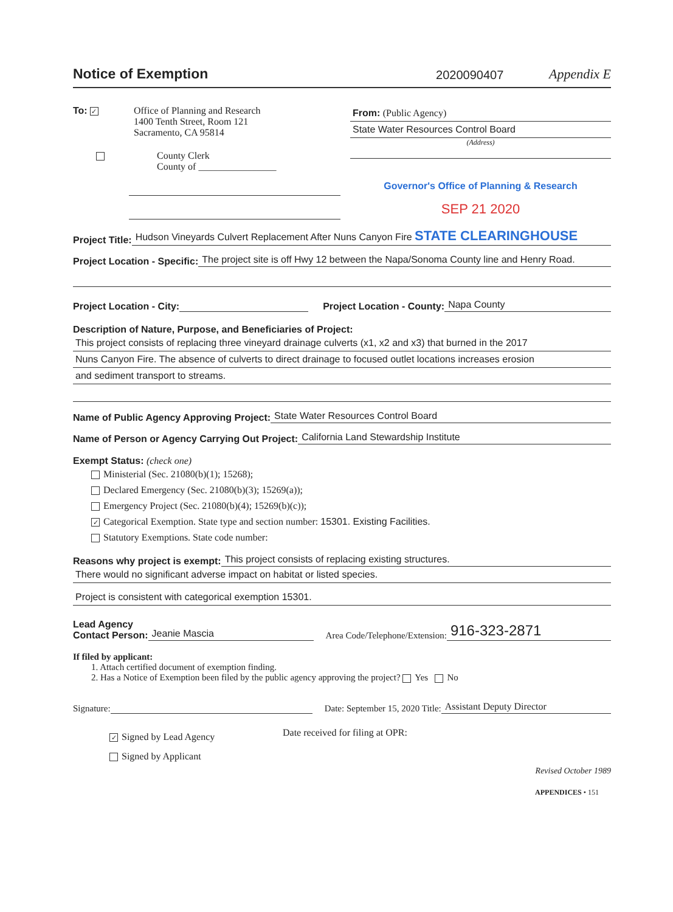Notice of Exemption
2020090407
Appendix E
To: ✓
Office of Planning and Research
1400 Tenth Street, Room 121
Sacramento, CA 95814
County Clerk
County of ________________
From: (Public Agency)
State Water Resources Control Board
(Address)
Governor's Office of Planning & Research
SEP 21 2020
Project Title: Hudson Vineyards Culvert Replacement After Nuns Canyon Fire STATE CLEARINGHOUSE
Project Location - Specific: The project site is off Hwy 12 between the Napa/Sonoma County line and Henry Road.
Project Location - City: Project Location - County: Napa County
Description of Nature, Purpose, and Beneficiaries of Project:
This project consists of replacing three vineyard drainage culverts (x1, x2 and x3) that burned in the 2017
Nuns Canyon Fire. The absence of culverts to direct drainage to focused outlet locations increases erosion
and sediment transport to streams.
Name of Public Agency Approving Project: State Water Resources Control Board
Name of Person or Agency Carrying Out Project: California Land Stewardship Institute
Exempt Status: (check one)
Ministerial (Sec. 21080(b)(1); 15268);
Declared Emergency (Sec. 21080(b)(3); 15269(a));
Emergency Project (Sec. 21080(b)(4); 15269(b)(c));
✓ Categorical Exemption. State type and section number: 15301. Existing Facilities.
Statutory Exemptions. State code number:
Reasons why project is exempt: This project consists of replacing existing structures.
There would no significant adverse impact on habitat or listed species.
Project is consistent with categorical exemption 15301.
Lead Agency
Contact Person: Jeanie Mascia Area Code/Telephone/Extension: 916-323-2871
If filed by applicant:
1. Attach certified document of exemption finding.
2. Has a Notice of Exemption been filed by the public agency approving the project? Yes No
Signature: Date: September 15, 2020 Title: Assistant Deputy Director
✓ Signed by Lead Agency
Signed by Applicant
Date received for filing at OPR:
Revised October 1989
APPENDICES • 151